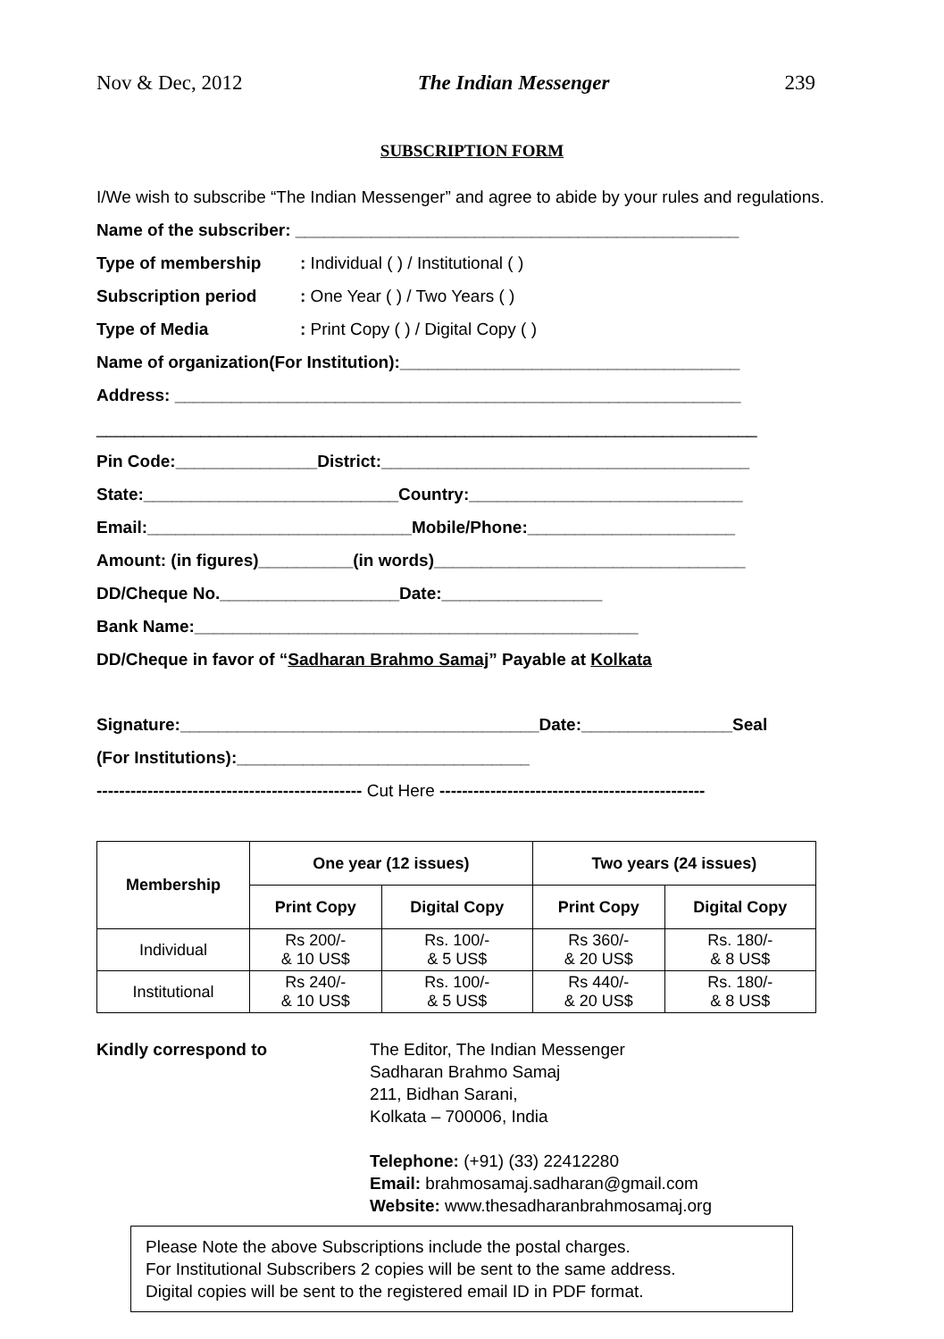Nov & Dec, 2012 The Indian Messenger 239
SUBSCRIPTION FORM
I/We wish to subscribe “The Indian Messenger” and agree to abide by your rules and regulations.
Name of the subscriber: _______________________________________________
Type of membership: Individual ( ) / Institutional ( )
Subscription period: One Year ( ) / Two Years ( )
Type of Media: Print Copy ( ) / Digital Copy ( )
Name of organization(For Institution):____________________________________
Address: ____________________________________________________________
______________________________________________________________________
Pin Code:_______________District:_______________________________________
State:___________________________Country:_____________________________
Email:____________________________Mobile/Phone:______________________
Amount: (in figures)__________(in words)_________________________________
DD/Cheque No.___________________Date:_________________
Bank Name:_______________________________________________
DD/Cheque in favor of “Sadharan Brahmo Samaj” Payable at Kolkata
Signature:______________________________________Date:________________Seal
(For Institutions):_______________________________
----------------------------------------------- Cut Here -----------------------------------------------
| Membership | One year (12 issues) | | Two years (24 issues) | |
| --- | --- | --- | --- | --- |
| | Print Copy | Digital Copy | Print Copy | Digital Copy |
| Individual | Rs 200/- & 10 US$ | Rs. 100/- & 5 US$ | Rs 360/- & 20 US$ | Rs. 180/- & 8 US$ |
| Institutional | Rs 240/- & 10 US$ | Rs. 100/- & 5 US$ | Rs 440/- & 20 US$ | Rs. 180/- & 8 US$ |
Kindly correspond to The Editor, The Indian Messenger
Sadharan Brahmo Samaj
211, Bidhan Sarani,
Kolkata – 700006, India
Telephone: (+91) (33) 22412280
Email: brahmosamaj.sadharan@gmail.com
Website: www.thesadharanbrahmosamaj.org
Please Note the above Subscriptions include the postal charges.
For Institutional Subscribers 2 copies will be sent to the same address.
Digital copies will be sent to the registered email ID in PDF format.